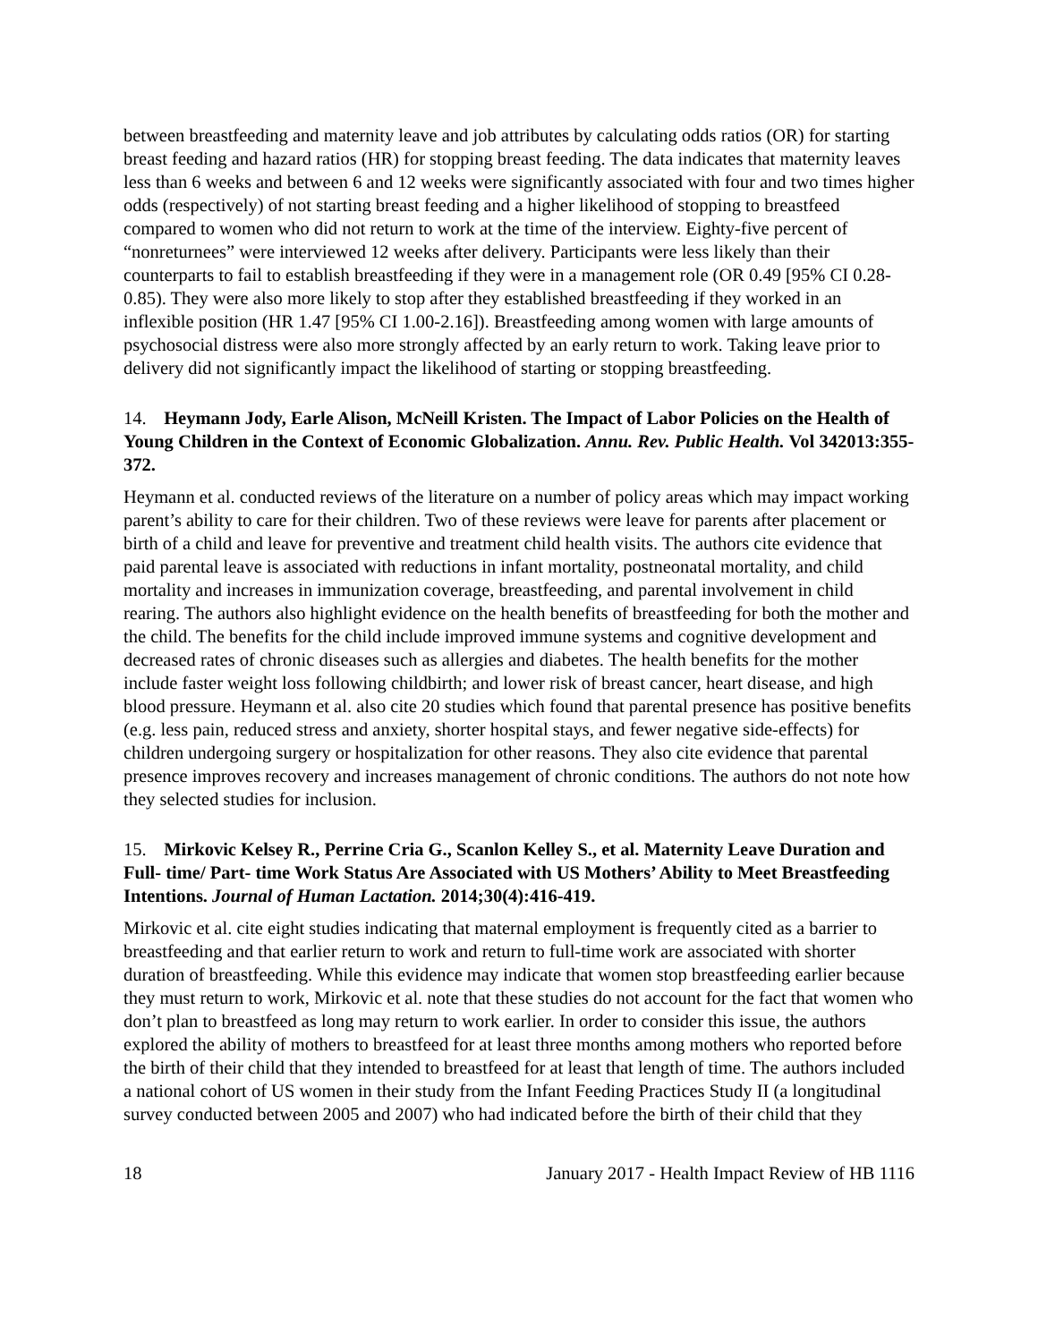between breastfeeding and maternity leave and job attributes by calculating odds ratios (OR) for starting breast feeding and hazard ratios (HR) for stopping breast feeding. The data indicates that maternity leaves less than 6 weeks and between 6 and 12 weeks were significantly associated with four and two times higher odds (respectively) of not starting breast feeding and a higher likelihood of stopping to breastfeed compared to women who did not return to work at the time of the interview. Eighty-five percent of “nonreturnees” were interviewed 12 weeks after delivery. Participants were less likely than their counterparts to fail to establish breastfeeding if they were in a management role (OR 0.49 [95% CI 0.28-0.85). They were also more likely to stop after they established breastfeeding if they worked in an inflexible position (HR 1.47 [95% CI 1.00-2.16]). Breastfeeding among women with large amounts of psychosocial distress were also more strongly affected by an early return to work. Taking leave prior to delivery did not significantly impact the likelihood of starting or stopping breastfeeding.
14. Heymann Jody, Earle Alison, McNeill Kristen. The Impact of Labor Policies on the Health of Young Children in the Context of Economic Globalization. Annu. Rev. Public Health. Vol 342013:355-372.
Heymann et al. conducted reviews of the literature on a number of policy areas which may impact working parent’s ability to care for their children. Two of these reviews were leave for parents after placement or birth of a child and leave for preventive and treatment child health visits. The authors cite evidence that paid parental leave is associated with reductions in infant mortality, postneonatal mortality, and child mortality and increases in immunization coverage, breastfeeding, and parental involvement in child rearing. The authors also highlight evidence on the health benefits of breastfeeding for both the mother and the child. The benefits for the child include improved immune systems and cognitive development and decreased rates of chronic diseases such as allergies and diabetes. The health benefits for the mother include faster weight loss following childbirth; and lower risk of breast cancer, heart disease, and high blood pressure. Heymann et al. also cite 20 studies which found that parental presence has positive benefits (e.g. less pain, reduced stress and anxiety, shorter hospital stays, and fewer negative side-effects) for children undergoing surgery or hospitalization for other reasons. They also cite evidence that parental presence improves recovery and increases management of chronic conditions. The authors do not note how they selected studies for inclusion.
15. Mirkovic Kelsey R., Perrine Cria G., Scanlon Kelley S., et al. Maternity Leave Duration and Full- time/ Part- time Work Status Are Associated with US Mothers’ Ability to Meet Breastfeeding Intentions. Journal of Human Lactation. 2014;30(4):416-419.
Mirkovic et al. cite eight studies indicating that maternal employment is frequently cited as a barrier to breastfeeding and that earlier return to work and return to full-time work are associated with shorter duration of breastfeeding. While this evidence may indicate that women stop breastfeeding earlier because they must return to work, Mirkovic et al. note that these studies do not account for the fact that women who don’t plan to breastfeed as long may return to work earlier. In order to consider this issue, the authors explored the ability of mothers to breastfeed for at least three months among mothers who reported before the birth of their child that they intended to breastfeed for at least that length of time. The authors included a national cohort of US women in their study from the Infant Feeding Practices Study II (a longitudinal survey conducted between 2005 and 2007) who had indicated before the birth of their child that they
18 January 2017 - Health Impact Review of HB 1116